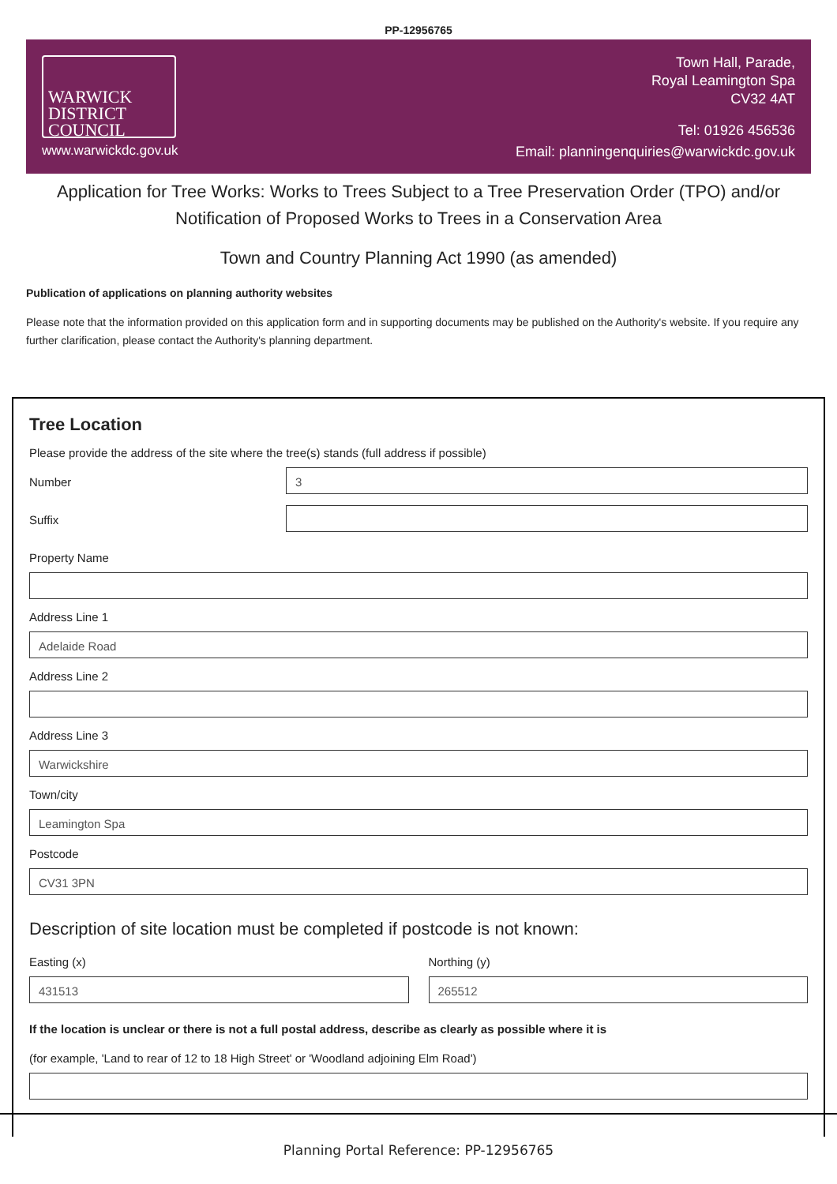PP-12956765
WARWICK
DISTRICT
COUNCIL
www.warwickdc.gov.uk
Town Hall, Parade,
Royal Leamington Spa
CV32 4AT
Tel: 01926 456536
Email: planningenquiries@warwickdc.gov.uk
Application for Tree Works: Works to Trees Subject to a Tree Preservation Order (TPO) and/or Notification of Proposed Works to Trees in a Conservation Area
Town and Country Planning Act 1990 (as amended)
Publication of applications on planning authority websites
Please note that the information provided on this application form and in supporting documents may be published on the Authority's website. If you require any further clarification, please contact the Authority's planning department.
Tree Location
Please provide the address of the site where the tree(s) stands (full address if possible)
Number
3
Suffix
Property Name
Address Line 1
Adelaide Road
Address Line 2
Address Line 3
Warwickshire
Town/city
Leamington Spa
Postcode
CV31 3PN
Description of site location must be completed if postcode is not known:
Easting (x)
431513
Northing (y)
265512
If the location is unclear or there is not a full postal address, describe as clearly as possible where it is
(for example, 'Land to rear of 12 to 18 High Street' or 'Woodland adjoining Elm Road')
Planning Portal Reference: PP-12956765